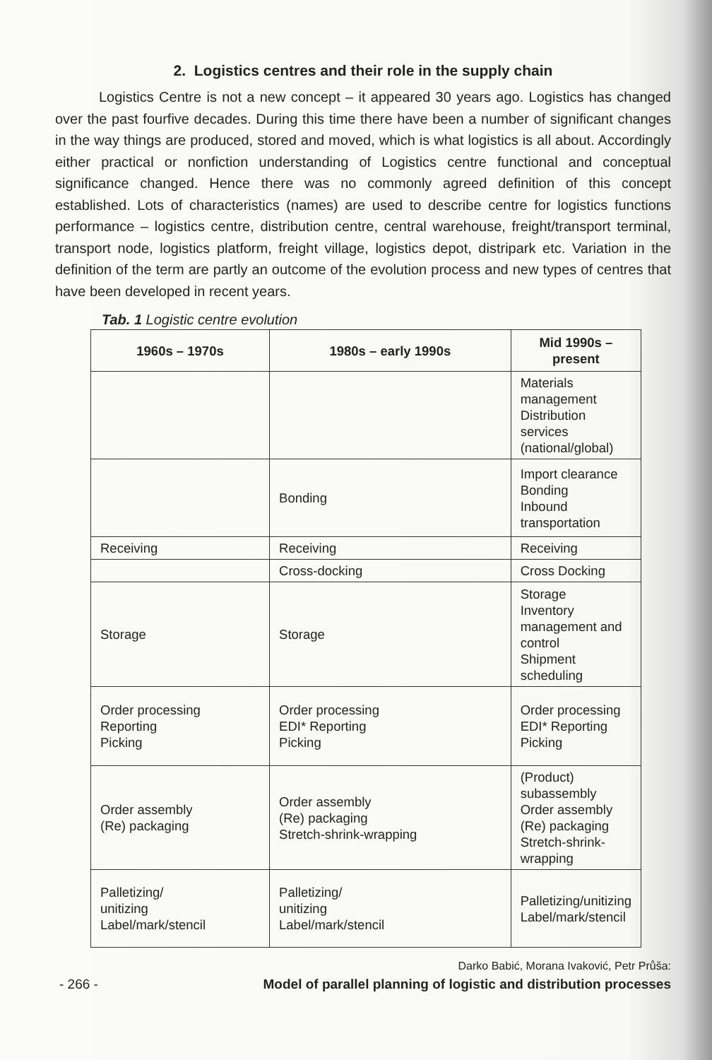2. Logistics centres and their role in the supply chain
Logistics Centre is not a new concept – it appeared 30 years ago. Logistics has changed over the past fourfive decades. During this time there have been a number of significant changes in the way things are produced, stored and moved, which is what logistics is all about. Accordingly either practical or nonfiction understanding of Logistics centre functional and conceptual significance changed. Hence there was no commonly agreed definition of this concept established. Lots of characteristics (names) are used to describe centre for logistics functions performance – logistics centre, distribution centre, central warehouse, freight/transport terminal, transport node, logistics platform, freight village, logistics depot, distripark etc. Variation in the definition of the term are partly an outcome of the evolution process and new types of centres that have been developed in recent years.
Tab. 1 Logistic centre evolution
| 1960s – 1970s | 1980s – early 1990s | Mid 1990s – present |
| --- | --- | --- |
| | | Materials management Distribution services (national/global) |
| | Bonding | Import clearance Bonding Inbound transportation |
| Receiving | Receiving | Receiving |
| | Cross-docking | Cross Docking |
| Storage | Storage | Storage Inventory management and control Shipment scheduling |
| Order processing Reporting Picking | Order processing EDI* Reporting Picking | Order processing EDI* Reporting Picking |
| Order assembly (Re) packaging | Order assembly (Re) packaging Stretch-shrink-wrapping | (Product) subassembly Order assembly (Re) packaging Stretch-shrink-wrapping |
| Palletizing/ unitizing Label/mark/stencil | Palletizing/ unitizing Label/mark/stencil | Palletizing/unitizing Label/mark/stencil |
Darko Babić, Morana Ivaković, Petr Průša:
- 266 - Model of parallel planning of logistic and distribution processes